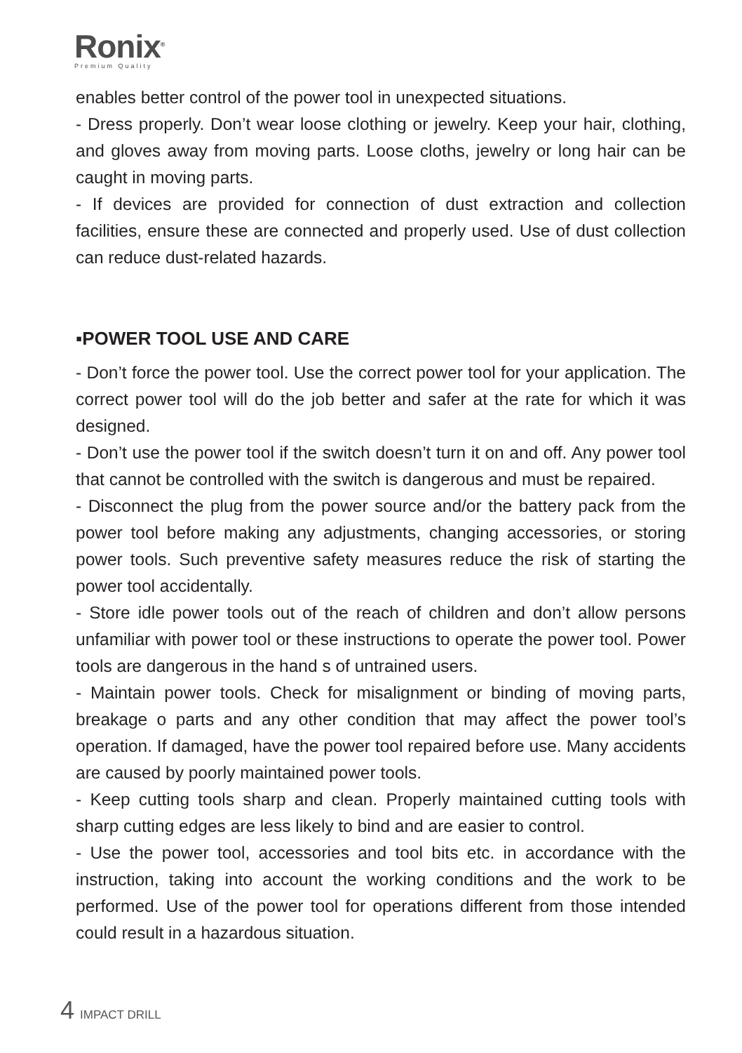Ronix<sup>®</sup>
Premium Quality
enables better control of the power tool in unexpected situations.
- Dress properly. Don’t wear loose clothing or jewelry. Keep your hair, clothing, and gloves away from moving parts. Loose cloths, jewelry or long hair can be caught in moving parts.
- If devices are provided for connection of dust extraction and collection facilities, ensure these are connected and properly used. Use of dust collection can reduce dust-related hazards.
▪POWER TOOL USE AND CARE
- Don’t force the power tool. Use the correct power tool for your application. The correct power tool will do the job better and safer at the rate for which it was designed.
- Don’t use the power tool if the switch doesn’t turn it on and off. Any power tool that cannot be controlled with the switch is dangerous and must be repaired.
- Disconnect the plug from the power source and/or the battery pack from the power tool before making any adjustments, changing accessories, or storing power tools. Such preventive safety measures reduce the risk of starting the power tool accidentally.
- Store idle power tools out of the reach of children and don’t allow persons unfamiliar with power tool or these instructions to operate the power tool. Power tools are dangerous in the hand s of untrained users.
- Maintain power tools. Check for misalignment or binding of moving parts, breakage o parts and any other condition that may affect the power tool’s operation. If damaged, have the power tool repaired before use. Many accidents are caused by poorly maintained power tools.
- Keep cutting tools sharp and clean. Properly maintained cutting tools with sharp cutting edges are less likely to bind and are easier to control.
- Use the power tool, accessories and tool bits etc. in accordance with the instruction, taking into account the working conditions and the work to be performed. Use of the power tool for operations different from those intended could result in a hazardous situation.
4 IMPACT DRILL